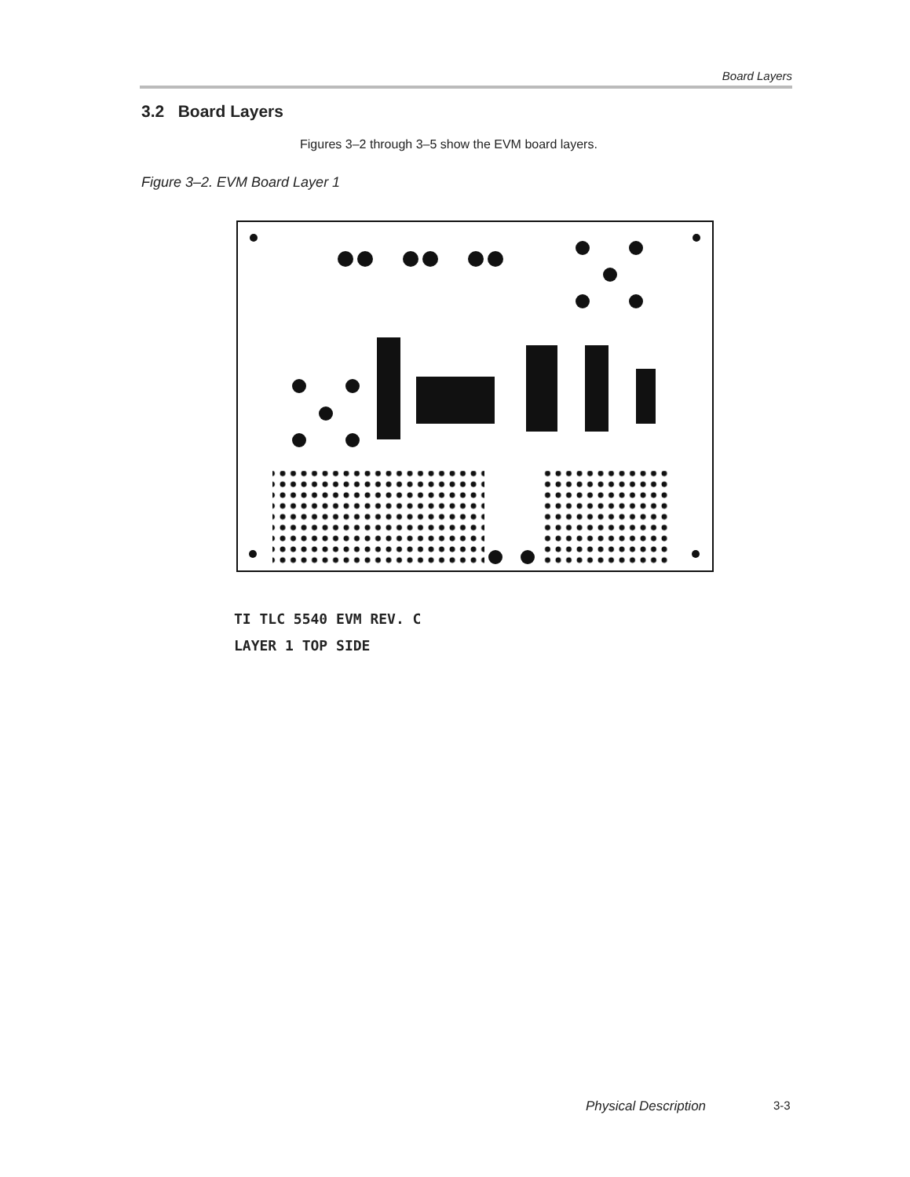Board Layers
3.2 Board Layers
Figures 3–2 through 3–5 show the EVM board layers.
Figure 3–2. EVM Board Layer 1
TI TLC 5540 EVM REV. C
LAYER 1 TOP SIDE
Physical Description 3-3